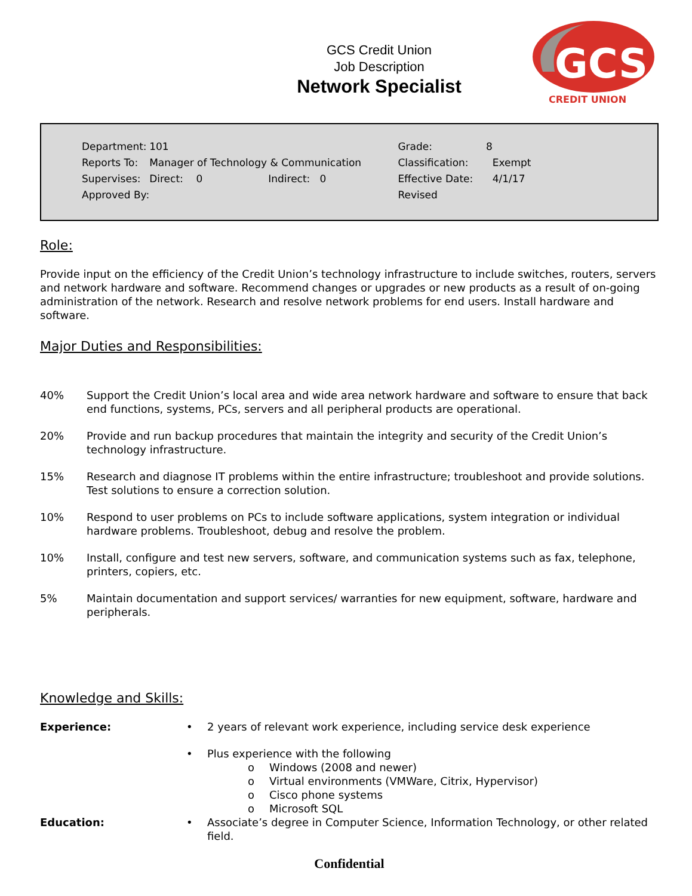GCS
CREDIT UNION
GCS Credit Union
Job Description
Network Specialist
| Department: | 101 | | | | Grade: | 8 |
| Reports To: | Manager of Technology & Communication | | | | Classification: | Exempt |
| Supervises: | Direct: 0 | | Indirect: 0 | | Effective Date: | 4/1/17 |
| Approved By: | | | | | Revised | |
Role:
Provide input on the efficiency of the Credit Union’s technology infrastructure to include switches, routers, servers and network hardware and software. Recommend changes or upgrades or new products as a result of on-going administration of the network. Research and resolve network problems for end users. Install hardware and software.
Major Duties and Responsibilities:
40% Support the Credit Union’s local area and wide area network hardware and software to ensure that back end functions, systems, PCs, servers and all peripheral products are operational.
20% Provide and run backup procedures that maintain the integrity and security of the Credit Union’s technology infrastructure.
15% Research and diagnose IT problems within the entire infrastructure; troubleshoot and provide solutions. Test solutions to ensure a correction solution.
10% Respond to user problems on PCs to include software applications, system integration or individual hardware problems. Troubleshoot, debug and resolve the problem.
10% Install, configure and test new servers, software, and communication systems such as fax, telephone, printers, copiers, etc.
5% Maintain documentation and support services/ warranties for new equipment, software, hardware and peripherals.
Knowledge and Skills:
Experience: • 2 years of relevant work experience, including service desk experience
• Plus experience with the following
o Windows (2008 and newer)
o Virtual environments (VMWare, Citrix, Hypervisor)
o Cisco phone systems
o Microsoft SQL
Education: • Associate’s degree in Computer Science, Information Technology, or other related field.
Confidential